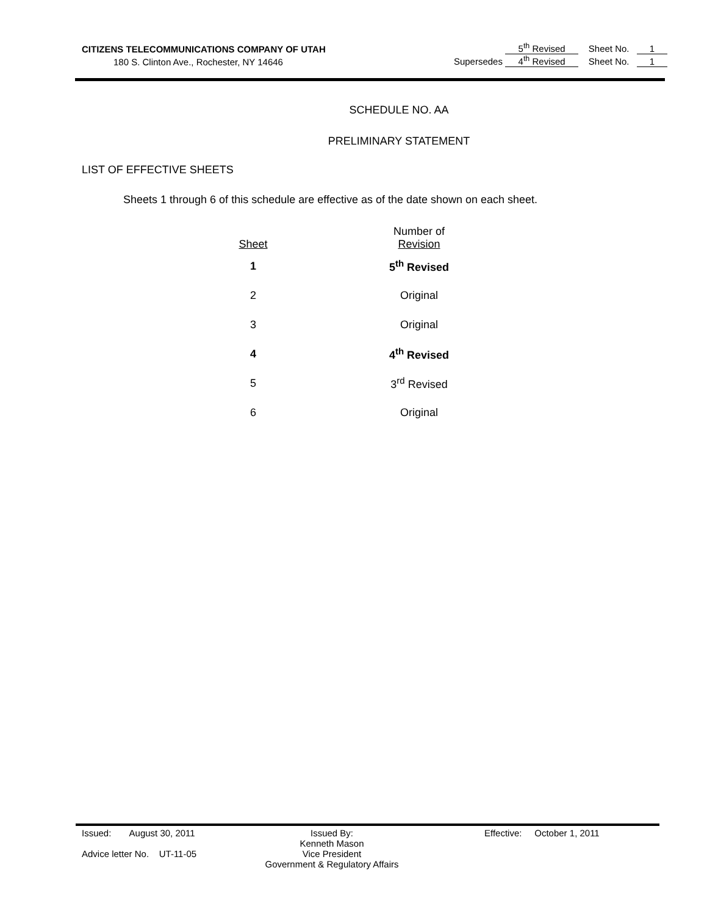CITIZENS TELECOMMUNICATIONS COMPANY OF UTAH 5<sup>th</sup> Revised Sheet No. 1
180 S. Clinton Ave., Rochester, NY 14646 Supersedes 4<sup>th</sup> Revised Sheet No. 1
SCHEDULE NO. AA
PRELIMINARY STATEMENT
LIST OF EFFECTIVE SHEETS
Sheets 1 through 6 of this schedule are effective as of the date shown on each sheet.
| Sheet | Number of Revision |
| --- | --- |
| 1 | 5<sup>th</sup> Revised |
| 2 | Original |
| 3 | Original |
| 4 | 4<sup>th</sup> Revised |
| 5 | 3<sup>rd</sup> Revised |
| 6 | Original |
Issued: August 30, 2011
Advice letter No. UT-11-05
Issued By:
Kenneth Mason
Vice President
Government & Regulatory Affairs
Effective: October 1, 2011